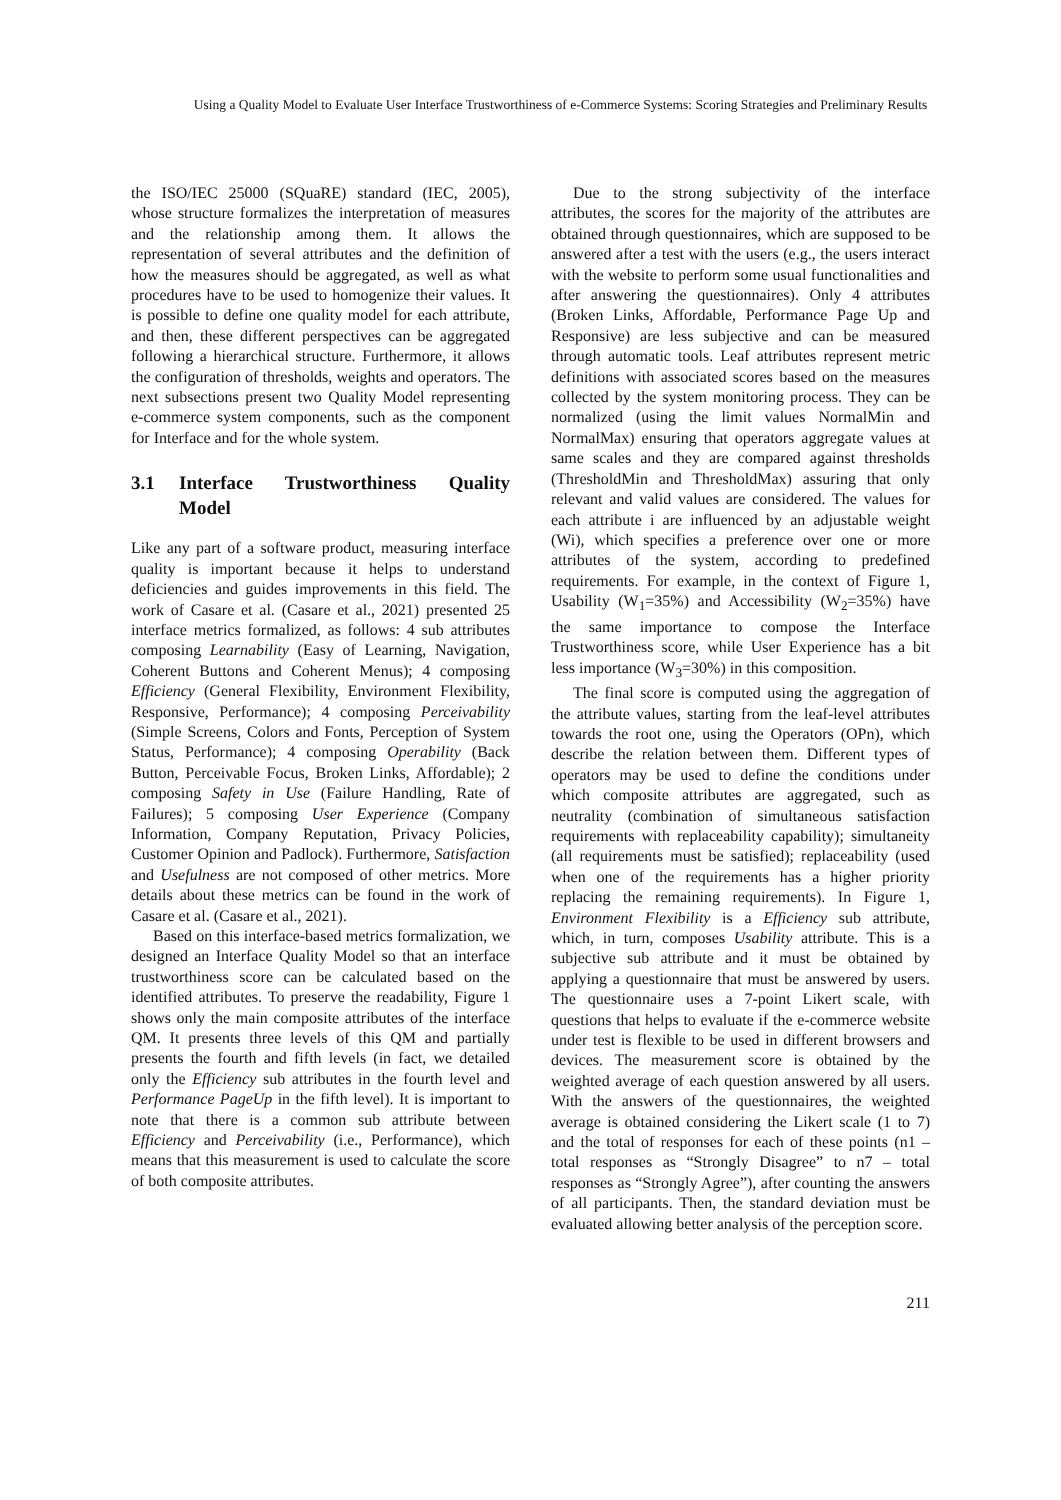Using a Quality Model to Evaluate User Interface Trustworthiness of e-Commerce Systems: Scoring Strategies and Preliminary Results
the ISO/IEC 25000 (SQuaRE) standard (IEC, 2005), whose structure formalizes the interpretation of measures and the relationship among them. It allows the representation of several attributes and the definition of how the measures should be aggregated, as well as what procedures have to be used to homogenize their values. It is possible to define one quality model for each attribute, and then, these different perspectives can be aggregated following a hierarchical structure. Furthermore, it allows the configuration of thresholds, weights and operators. The next subsections present two Quality Model representing e-commerce system components, such as the component for Interface and for the whole system.
3.1 Interface Trustworthiness Quality Model
Like any part of a software product, measuring interface quality is important because it helps to understand deficiencies and guides improvements in this field. The work of Casare et al. (Casare et al., 2021) presented 25 interface metrics formalized, as follows: 4 sub attributes composing Learnability (Easy of Learning, Navigation, Coherent Buttons and Coherent Menus); 4 composing Efficiency (General Flexibility, Environment Flexibility, Responsive, Performance); 4 composing Perceivability (Simple Screens, Colors and Fonts, Perception of System Status, Performance); 4 composing Operability (Back Button, Perceivable Focus, Broken Links, Affordable); 2 composing Safety in Use (Failure Handling, Rate of Failures); 5 composing User Experience (Company Information, Company Reputation, Privacy Policies, Customer Opinion and Padlock). Furthermore, Satisfaction and Usefulness are not composed of other metrics. More details about these metrics can be found in the work of Casare et al. (Casare et al., 2021).
Based on this interface-based metrics formalization, we designed an Interface Quality Model so that an interface trustworthiness score can be calculated based on the identified attributes. To preserve the readability, Figure 1 shows only the main composite attributes of the interface QM. It presents three levels of this QM and partially presents the fourth and fifth levels (in fact, we detailed only the Efficiency sub attributes in the fourth level and Performance PageUp in the fifth level). It is important to note that there is a common sub attribute between Efficiency and Perceivability (i.e., Performance), which means that this measurement is used to calculate the score of both composite attributes.
Due to the strong subjectivity of the interface attributes, the scores for the majority of the attributes are obtained through questionnaires, which are supposed to be answered after a test with the users (e.g., the users interact with the website to perform some usual functionalities and after answering the questionnaires). Only 4 attributes (Broken Links, Affordable, Performance Page Up and Responsive) are less subjective and can be measured through automatic tools. Leaf attributes represent metric definitions with associated scores based on the measures collected by the system monitoring process. They can be normalized (using the limit values NormalMin and NormalMax) ensuring that operators aggregate values at same scales and they are compared against thresholds (ThresholdMin and ThresholdMax) assuring that only relevant and valid values are considered. The values for each attribute i are influenced by an adjustable weight (Wi), which specifies a preference over one or more attributes of the system, according to predefined requirements. For example, in the context of Figure 1, Usability (W<sub>1</sub>=35%) and Accessibility (W<sub>2</sub>=35%) have the same importance to compose the Interface Trustworthiness score, while User Experience has a bit less importance (W<sub>3</sub>=30%) in this composition.
The final score is computed using the aggregation of the attribute values, starting from the leaf-level attributes towards the root one, using the Operators (OPn), which describe the relation between them. Different types of operators may be used to define the conditions under which composite attributes are aggregated, such as neutrality (combination of simultaneous satisfaction requirements with replaceability capability); simultaneity (all requirements must be satisfied); replaceability (used when one of the requirements has a higher priority replacing the remaining requirements). In Figure 1, Environment Flexibility is a Efficiency sub attribute, which, in turn, composes Usability attribute. This is a subjective sub attribute and it must be obtained by applying a questionnaire that must be answered by users. The questionnaire uses a 7-point Likert scale, with questions that helps to evaluate if the e-commerce website under test is flexible to be used in different browsers and devices. The measurement score is obtained by the weighted average of each question answered by all users. With the answers of the questionnaires, the weighted average is obtained considering the Likert scale (1 to 7) and the total of responses for each of these points (n1 – total responses as “Strongly Disagree” to n7 – total responses as “Strongly Agree”), after counting the answers of all participants. Then, the standard deviation must be evaluated allowing better analysis of the perception score.
211